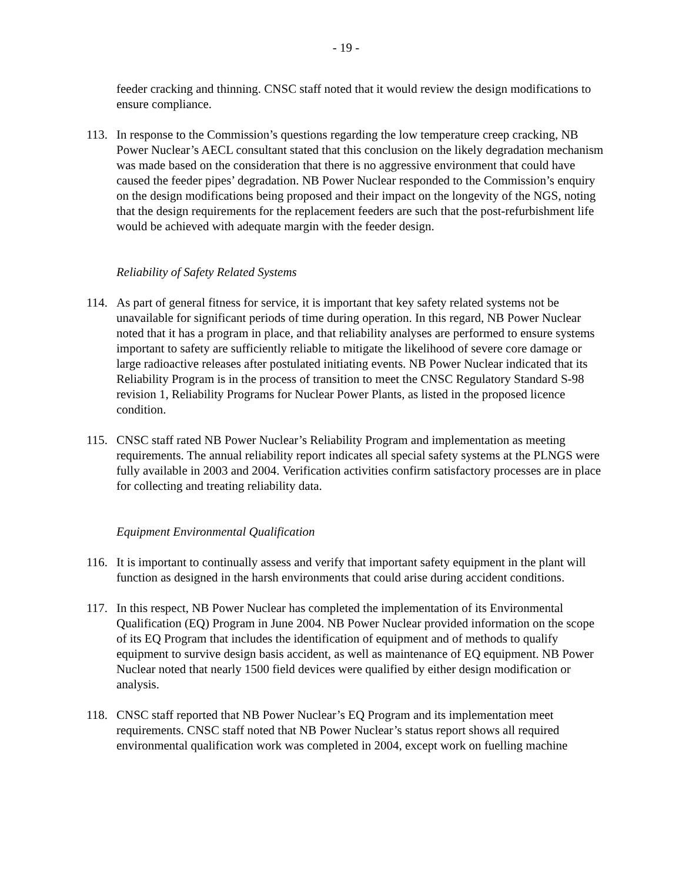- 19 -
feeder cracking and thinning. CNSC staff noted that it would review the design modifications to ensure compliance.
113. In response to the Commission’s questions regarding the low temperature creep cracking, NB Power Nuclear’s AECL consultant stated that this conclusion on the likely degradation mechanism was made based on the consideration that there is no aggressive environment that could have caused the feeder pipes’ degradation. NB Power Nuclear responded to the Commission’s enquiry on the design modifications being proposed and their impact on the longevity of the NGS, noting that the design requirements for the replacement feeders are such that the post-refurbishment life would be achieved with adequate margin with the feeder design.
Reliability of Safety Related Systems
114. As part of general fitness for service, it is important that key safety related systems not be unavailable for significant periods of time during operation. In this regard, NB Power Nuclear noted that it has a program in place, and that reliability analyses are performed to ensure systems important to safety are sufficiently reliable to mitigate the likelihood of severe core damage or large radioactive releases after postulated initiating events. NB Power Nuclear indicated that its Reliability Program is in the process of transition to meet the CNSC Regulatory Standard S-98 revision 1, Reliability Programs for Nuclear Power Plants, as listed in the proposed licence condition.
115. CNSC staff rated NB Power Nuclear’s Reliability Program and implementation as meeting requirements. The annual reliability report indicates all special safety systems at the PLNGS were fully available in 2003 and 2004. Verification activities confirm satisfactory processes are in place for collecting and treating reliability data.
Equipment Environmental Qualification
116. It is important to continually assess and verify that important safety equipment in the plant will function as designed in the harsh environments that could arise during accident conditions.
117. In this respect, NB Power Nuclear has completed the implementation of its Environmental Qualification (EQ) Program in June 2004. NB Power Nuclear provided information on the scope of its EQ Program that includes the identification of equipment and of methods to qualify equipment to survive design basis accident, as well as maintenance of EQ equipment. NB Power Nuclear noted that nearly 1500 field devices were qualified by either design modification or analysis.
118. CNSC staff reported that NB Power Nuclear’s EQ Program and its implementation meet requirements. CNSC staff noted that NB Power Nuclear’s status report shows all required environmental qualification work was completed in 2004, except work on fuelling machine